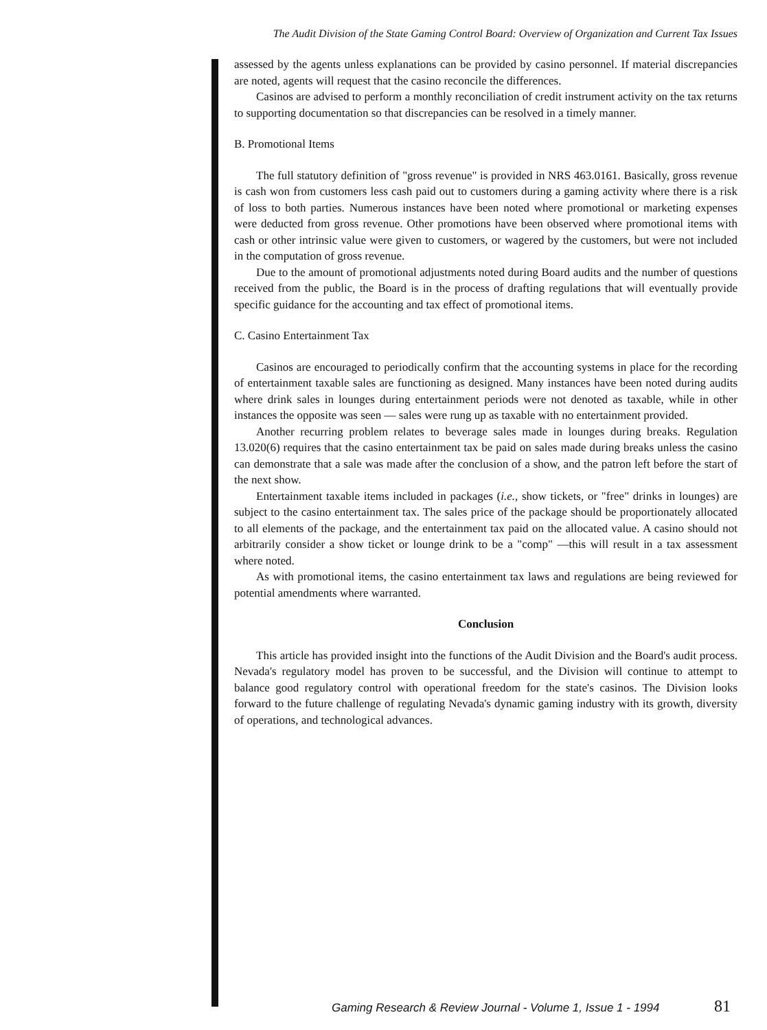The Audit Division of the State Gaming Control Board: Overview of Organization and Current Tax Issues
assessed by the agents unless explanations can be provided by casino personnel. If material discrepancies are noted, agents will request that the casino reconcile the differences.
Casinos are advised to perform a monthly reconciliation of credit instrument activity on the tax returns to supporting documentation so that discrepancies can be resolved in a timely manner.
B. Promotional Items
The full statutory definition of "gross revenue" is provided in NRS 463.0161. Basically, gross revenue is cash won from customers less cash paid out to customers during a gaming activity where there is a risk of loss to both parties. Numerous instances have been noted where promotional or marketing expenses were deducted from gross revenue. Other promotions have been observed where promotional items with cash or other intrinsic value were given to customers, or wagered by the customers, but were not included in the computation of gross revenue.
Due to the amount of promotional adjustments noted during Board audits and the number of questions received from the public, the Board is in the process of drafting regulations that will eventually provide specific guidance for the accounting and tax effect of promotional items.
C. Casino Entertainment Tax
Casinos are encouraged to periodically confirm that the accounting systems in place for the recording of entertainment taxable sales are functioning as designed. Many instances have been noted during audits where drink sales in lounges during entertainment periods were not denoted as taxable, while in other instances the opposite was seen — sales were rung up as taxable with no entertainment provided.
Another recurring problem relates to beverage sales made in lounges during breaks. Regulation 13.020(6) requires that the casino entertainment tax be paid on sales made during breaks unless the casino can demonstrate that a sale was made after the conclusion of a show, and the patron left before the start of the next show.
Entertainment taxable items included in packages (i.e., show tickets, or "free" drinks in lounges) are subject to the casino entertainment tax. The sales price of the package should be proportionately allocated to all elements of the package, and the entertainment tax paid on the allocated value. A casino should not arbitrarily consider a show ticket or lounge drink to be a "comp" —this will result in a tax assessment where noted.
As with promotional items, the casino entertainment tax laws and regulations are being reviewed for potential amendments where warranted.
Conclusion
This article has provided insight into the functions of the Audit Division and the Board's audit process. Nevada's regulatory model has proven to be successful, and the Division will continue to attempt to balance good regulatory control with operational freedom for the state's casinos. The Division looks forward to the future challenge of regulating Nevada's dynamic gaming industry with its growth, diversity of operations, and technological advances.
Gaming Research & Review Journal - Volume 1, Issue 1 - 1994
81